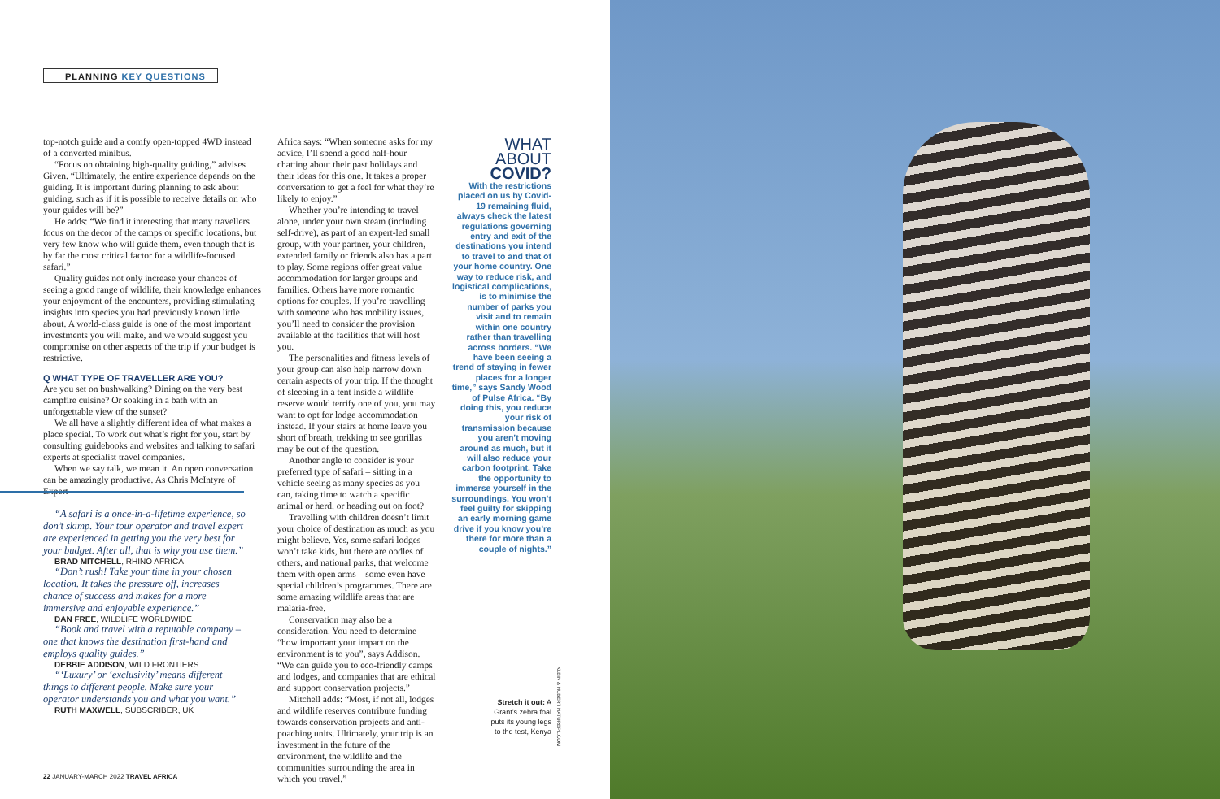PLANNING KEY QUESTIONS
top-notch guide and a comfy open-topped 4WD instead of a converted minibus.
“Focus on obtaining high-quality guiding,” advises Given. “Ultimately, the entire experience depends on the guiding. It is important during planning to ask about guiding, such as if it is possible to receive details on who your guides will be?”
He adds: “We find it interesting that many travellers focus on the decor of the camps or specific locations, but very few know who will guide them, even though that is by far the most critical factor for a wildlife-focused safari.”
Quality guides not only increase your chances of seeing a good range of wildlife, their knowledge enhances your enjoyment of the encounters, providing stimulating insights into species you had previously known little about. A world-class guide is one of the most important investments you will make, and we would suggest you compromise on other aspects of the trip if your budget is restrictive.
Q WHAT TYPE OF TRAVELLER ARE YOU?
Are you set on bushwalking? Dining on the very best campfire cuisine? Or soaking in a bath with an unforgettable view of the sunset?
We all have a slightly different idea of what makes a place special. To work out what’s right for you, start by consulting guidebooks and websites and talking to safari experts at specialist travel companies.
When we say talk, we mean it. An open conversation can be amazingly productive. As Chris McIntyre of Expert
“A safari is a once-in-a-lifetime experience, so don’t skimp. Your tour operator and travel expert are experienced in getting you the very best for your budget. After all, that is why you use them.”
BRAD MITCHELL, RHINO AFRICA
“Don’t rush! Take your time in your chosen location. It takes the pressure off, increases chance of success and makes for a more immersive and enjoyable experience.”
DAN FREE, WILDLIFE WORLDWIDE
“Book and travel with a reputable company – one that knows the destination first-hand and employs quality guides.”
DEBBIE ADDISON, WILD FRONTIERS
“‘Luxury’ or ‘exclusivity’ means different things to different people. Make sure your operator understands you and what you want.”
RUTH MAXWELL, SUBSCRIBER, UK
Africa says: “When someone asks for my advice, I’ll spend a good half-hour chatting about their past holidays and their ideas for this one. It takes a proper conversation to get a feel for what they’re likely to enjoy.”
Whether you’re intending to travel alone, under your own steam (including self-drive), as part of an expert-led small group, with your partner, your children, extended family or friends also has a part to play. Some regions offer great value accommodation for larger groups and families. Others have more romantic options for couples. If you’re travelling with someone who has mobility issues, you’ll need to consider the provision available at the facilities that will host you.
The personalities and fitness levels of your group can also help narrow down certain aspects of your trip. If the thought of sleeping in a tent inside a wildlife reserve would terrify one of you, you may want to opt for lodge accommodation instead. If your stairs at home leave you short of breath, trekking to see gorillas may be out of the question.
Another angle to consider is your preferred type of safari – sitting in a vehicle seeing as many species as you can, taking time to watch a specific animal or herd, or heading out on foot?
Travelling with children doesn’t limit your choice of destination as much as you might believe. Yes, some safari lodges won’t take kids, but there are oodles of others, and national parks, that welcome them with open arms – some even have special children’s programmes. There are some amazing wildlife areas that are malaria-free.
Conservation may also be a consideration. You need to determine “how important your impact on the environment is to you”, says Addison. “We can guide you to eco-friendly camps and lodges, and companies that are ethical and support conservation projects.”
Mitchell adds: “Most, if not all, lodges and wildlife reserves contribute funding towards conservation projects and anti-poaching units. Ultimately, your trip is an investment in the future of the environment, the wildlife and the communities surrounding the area in which you travel.”
WHAT
ABOUT
COVID?
With the restrictions placed on us by Covid-19 remaining fluid, always check the latest regulations governing entry and exit of the destinations you intend to travel to and that of your home country. One way to reduce risk, and logistical complications, is to minimise the number of parks you visit and to remain within one country rather than travelling across borders. “We have been seeing a trend of staying in fewer places for a longer time,” says Sandy Wood of Pulse Africa. “By doing this, you reduce your risk of transmission because you aren’t moving around as much, but it will also reduce your carbon footprint. Take the opportunity to immerse yourself in the surroundings. You won’t feel guilty for skipping an early morning game drive if you know you’re there for more than a couple of nights.”
Stretch it out: A Grant’s zebra foal puts its young legs to the test, Kenya
KLEIN & HUBERT NATUREPL.COM
22 JANUARY-MARCH 2022 TRAVEL AFRICA